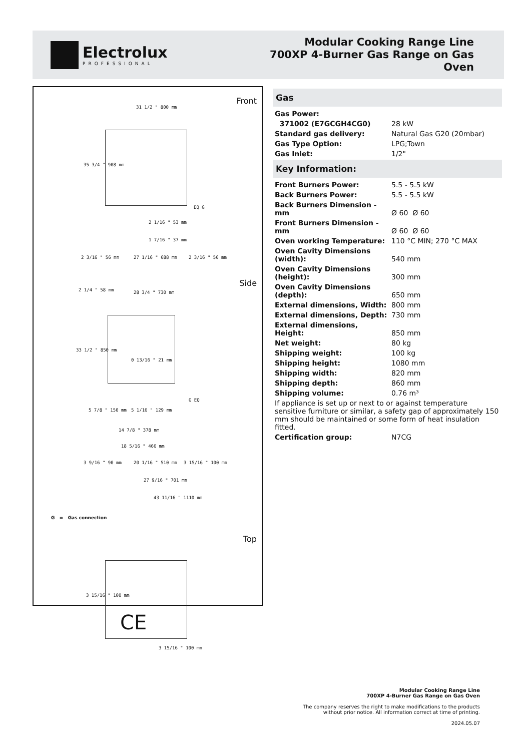Electrolux
PROFESSIONAL
Modular Cooking Range Line
700XP 4-Burner Gas Range on Gas
Oven
Front
31 1/2 " 800 mm
35 3/4 " 908 mm
2 1/16 " 53 mm
1 7/16 " 37 mm
EQ G
2 3/16 " 56 mm 27 1/16 " 688 mm 2 3/16 " 56 mm
Side
2 1/4 " 58 mm 28 3/4 " 730 mm
33 1/2 " 850 mm
0 13/16 " 21 mm
G EQ
5 7/8 " 150 mm 5 1/16 " 129 mm
14 7/8 " 378 mm
18 5/16 " 466 mm
3 9/16 " 90 mm 20 1/16 " 510 mm 3 15/16 " 100 mm
27 9/16 " 701 mm
43 11/16 " 1110 mm
G = Gas connection
Top
3 15/16 " 100 mm
3 15/16 " 100 mm
CE
Gas
| Gas Power: | |
| 371002 (E7GCGH4CG0) | 28 kW |
| Standard gas delivery: | Natural Gas G20 (20mbar) |
| Gas Type Option: | LPG;Town |
| Gas Inlet: | 1/2" |
Key Information:
| Front Burners Power: | 5.5 - 5.5 kW |
| Back Burners Power: | 5.5 - 5.5 kW |
| Back Burners Dimension - mm | Ø 60 Ø 60 |
| Front Burners Dimension - mm | Ø 60 Ø 60 |
| Oven working Temperature: | 110 °C MIN; 270 °C MAX |
| Oven Cavity Dimensions (width): | 540 mm |
| Oven Cavity Dimensions (height): | 300 mm |
| Oven Cavity Dimensions (depth): | 650 mm |
| External dimensions, Width: | 800 mm |
| External dimensions, Depth: | 730 mm |
| External dimensions, Height: | 850 mm |
| Net weight: | 80 kg |
| Shipping weight: | 100 kg |
| Shipping height: | 1080 mm |
| Shipping width: | 820 mm |
| Shipping depth: | 860 mm |
| Shipping volume: | 0.76 m³ |
| If appliance is set up or next to or against temperature sensitive furniture or similar, a safety gap of approximately 150 mm should be maintained or some form of heat insulation fitted. | |
| Certification group: | N7CG |
Modular Cooking Range Line
700XP 4-Burner Gas Range on Gas Oven
The company reserves the right to make modifications to the products
without prior notice. All information correct at time of printing.
2024.05.07